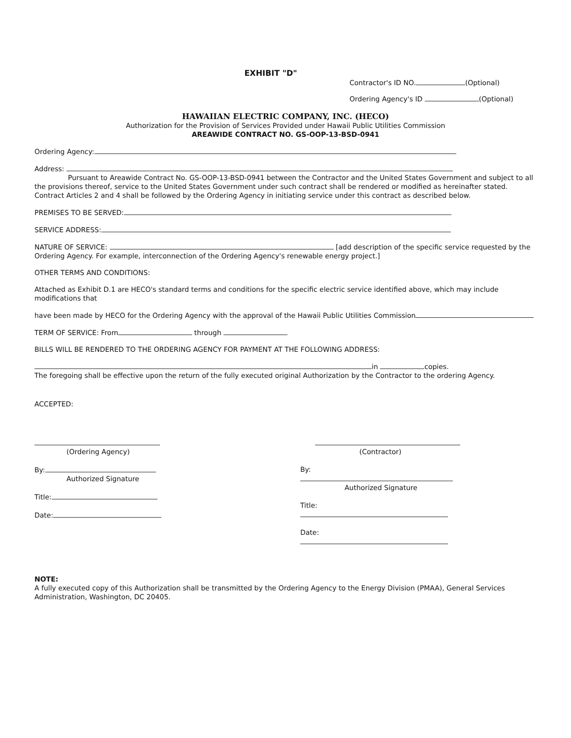EXHIBIT "D"
Contractor's ID NO. (Optional)
Ordering Agency's ID (Optional)
HAWAIIAN ELECTRIC COMPANY, INC. (HECO)
Authorization for the Provision of Services Provided under Hawaii Public Utilities Commission
AREAWIDE CONTRACT NO. GS-OOP-13-BSD-0941
Ordering Agency:
Address:
Pursuant to Areawide Contract No. GS-OOP-13-BSD-0941 between the Contractor and the United States Government and subject to all the provisions thereof, service to the United States Government under such contract shall be rendered or modified as hereinafter stated. Contract Articles 2 and 4 shall be followed by the Ordering Agency in initiating service under this contract as described below.
PREMISES TO BE SERVED:
SERVICE ADDRESS:
NATURE OF SERVICE: [add description of the specific service requested by the Ordering Agency. For example, interconnection of the Ordering Agency's renewable energy project.]
OTHER TERMS AND CONDITIONS:
Attached as Exhibit D.1 are HECO's standard terms and conditions for the specific electric service identified above, which may include modifications that
have been made by HECO for the Ordering Agency with the approval of the Hawaii Public Utilities Commission
TERM OF SERVICE: From through
BILLS WILL BE RENDERED TO THE ORDERING AGENCY FOR PAYMENT AT THE FOLLOWING ADDRESS:
in copies.
The foregoing shall be effective upon the return of the fully executed original Authorization by the Contractor to the ordering Agency.
ACCEPTED:
(Ordering Agency)
By:
Authorized Signature
Title:
Date:
(Contractor)
By:
Authorized Signature
Title:
Date:
NOTE:
A fully executed copy of this Authorization shall be transmitted by the Ordering Agency to the Energy Division (PMAA), General Services Administration, Washington, DC 20405.